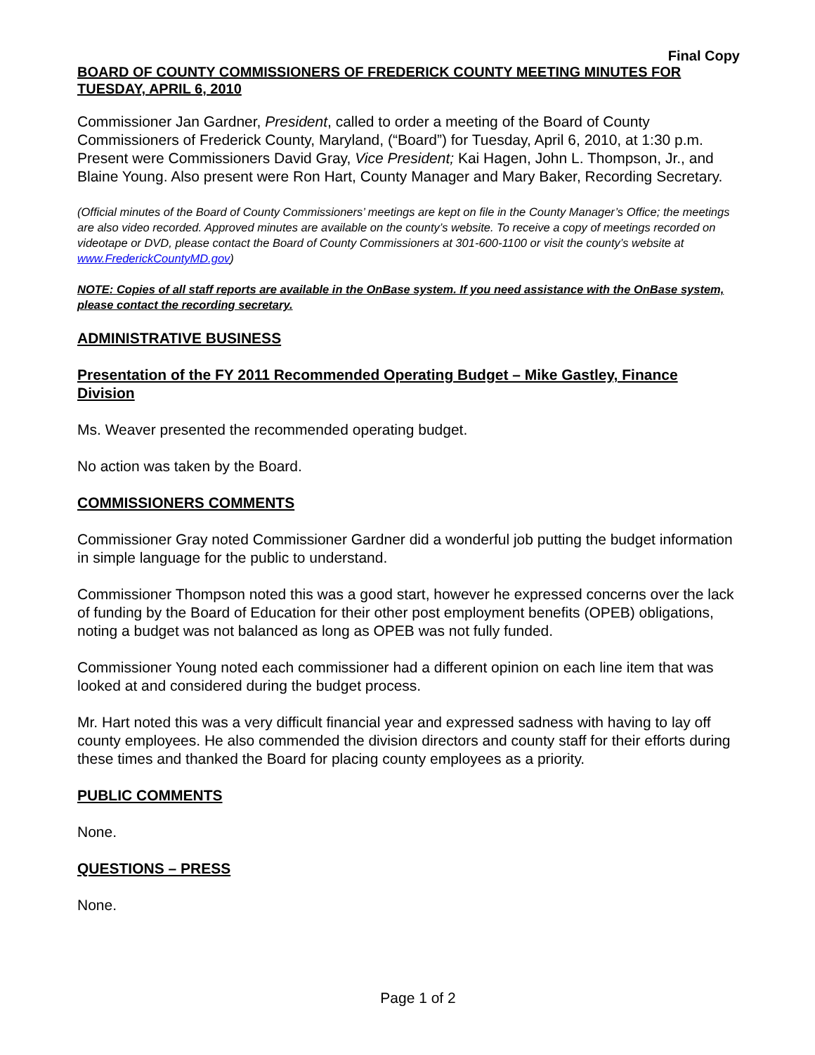Final Copy
BOARD OF COUNTY COMMISSIONERS OF FREDERICK COUNTY MEETING MINUTES FOR TUESDAY, APRIL 6, 2010
Commissioner Jan Gardner, President, called to order a meeting of the Board of County Commissioners of Frederick County, Maryland, (“Board”) for Tuesday, April 6, 2010, at 1:30 p.m. Present were Commissioners David Gray, Vice President; Kai Hagen, John L. Thompson, Jr., and Blaine Young. Also present were Ron Hart, County Manager and Mary Baker, Recording Secretary.
(Official minutes of the Board of County Commissioners’ meetings are kept on file in the County Manager’s Office; the meetings are also video recorded. Approved minutes are available on the county’s website. To receive a copy of meetings recorded on videotape or DVD, please contact the Board of County Commissioners at 301-600-1100 or visit the county’s website at www.FrederickCountyMD.gov)
NOTE: Copies of all staff reports are available in the OnBase system. If you need assistance with the OnBase system, please contact the recording secretary.
ADMINISTRATIVE BUSINESS
Presentation of the FY 2011 Recommended Operating Budget – Mike Gastley, Finance Division
Ms. Weaver presented the recommended operating budget.
No action was taken by the Board.
COMMISSIONERS COMMENTS
Commissioner Gray noted Commissioner Gardner did a wonderful job putting the budget information in simple language for the public to understand.
Commissioner Thompson noted this was a good start, however he expressed concerns over the lack of funding by the Board of Education for their other post employment benefits (OPEB) obligations, noting a budget was not balanced as long as OPEB was not fully funded.
Commissioner Young noted each commissioner had a different opinion on each line item that was looked at and considered during the budget process.
Mr. Hart noted this was a very difficult financial year and expressed sadness with having to lay off county employees. He also commended the division directors and county staff for their efforts during these times and thanked the Board for placing county employees as a priority.
PUBLIC COMMENTS
None.
QUESTIONS – PRESS
None.
Page 1 of 2